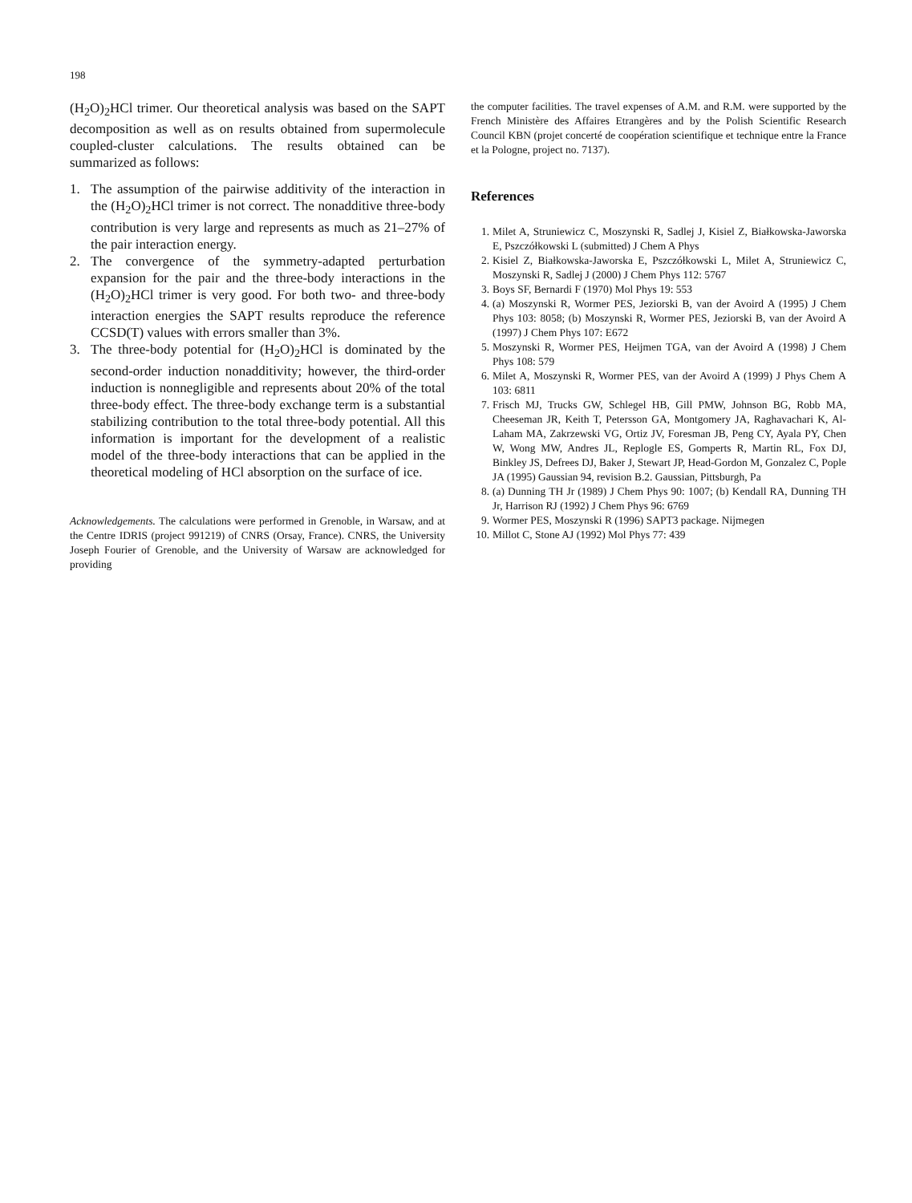198
(H<sub>2</sub>O)<sub>2</sub>HCl trimer. Our theoretical analysis was based on the SAPT decomposition as well as on results obtained from supermolecule coupled-cluster calculations. The results obtained can be summarized as follows:
1. The assumption of the pairwise additivity of the interaction in the (H<sub>2</sub>O)<sub>2</sub>HCl trimer is not correct. The nonadditive three-body contribution is very large and represents as much as 21–27% of the pair interaction energy.
2. The convergence of the symmetry-adapted perturbation expansion for the pair and the three-body interactions in the (H<sub>2</sub>O)<sub>2</sub>HCl trimer is very good. For both two- and three-body interaction energies the SAPT results reproduce the reference CCSD(T) values with errors smaller than 3%.
3. The three-body potential for (H<sub>2</sub>O)<sub>2</sub>HCl is dominated by the second-order induction nonadditivity; however, the third-order induction is nonnegligible and represents about 20% of the total three-body effect. The three-body exchange term is a substantial stabilizing contribution to the total three-body potential. All this information is important for the development of a realistic model of the three-body interactions that can be applied in the theoretical modeling of HCl absorption on the surface of ice.
Acknowledgements. The calculations were performed in Grenoble, in Warsaw, and at the Centre IDRIS (project 991219) of CNRS (Orsay, France). CNRS, the University Joseph Fourier of Grenoble, and the University of Warsaw are acknowledged for providing
the computer facilities. The travel expenses of A.M. and R.M. were supported by the French Ministère des Affaires Etrangères and by the Polish Scientific Research Council KBN (projet concerté de coopération scientifique et technique entre la France et la Pologne, project no. 7137).
References
1. Milet A, Struniewicz C, Moszynski R, Sadlej J, Kisiel Z, Białkowska-Jaworska E, Pszczółkowski L (submitted) J Chem A Phys
2. Kisiel Z, Białkowska-Jaworska E, Pszczółkowski L, Milet A, Struniewicz C, Moszynski R, Sadlej J (2000) J Chem Phys 112: 5767
3. Boys SF, Bernardi F (1970) Mol Phys 19: 553
4. (a) Moszynski R, Wormer PES, Jeziorski B, van der Avoird A (1995) J Chem Phys 103: 8058; (b) Moszynski R, Wormer PES, Jeziorski B, van der Avoird A (1997) J Chem Phys 107: E672
5. Moszynski R, Wormer PES, Heijmen TGA, van der Avoird A (1998) J Chem Phys 108: 579
6. Milet A, Moszynski R, Wormer PES, van der Avoird A (1999) J Phys Chem A 103: 6811
7. Frisch MJ, Trucks GW, Schlegel HB, Gill PMW, Johnson BG, Robb MA, Cheeseman JR, Keith T, Petersson GA, Montgomery JA, Raghavachari K, Al-Laham MA, Zakrzewski VG, Ortiz JV, Foresman JB, Peng CY, Ayala PY, Chen W, Wong MW, Andres JL, Replogle ES, Gomperts R, Martin RL, Fox DJ, Binkley JS, Defrees DJ, Baker J, Stewart JP, Head-Gordon M, Gonzalez C, Pople JA (1995) Gaussian 94, revision B.2. Gaussian, Pittsburgh, Pa
8. (a) Dunning TH Jr (1989) J Chem Phys 90: 1007; (b) Kendall RA, Dunning TH Jr, Harrison RJ (1992) J Chem Phys 96: 6769
9. Wormer PES, Moszynski R (1996) SAPT3 package. Nijmegen
10. Millot C, Stone AJ (1992) Mol Phys 77: 439